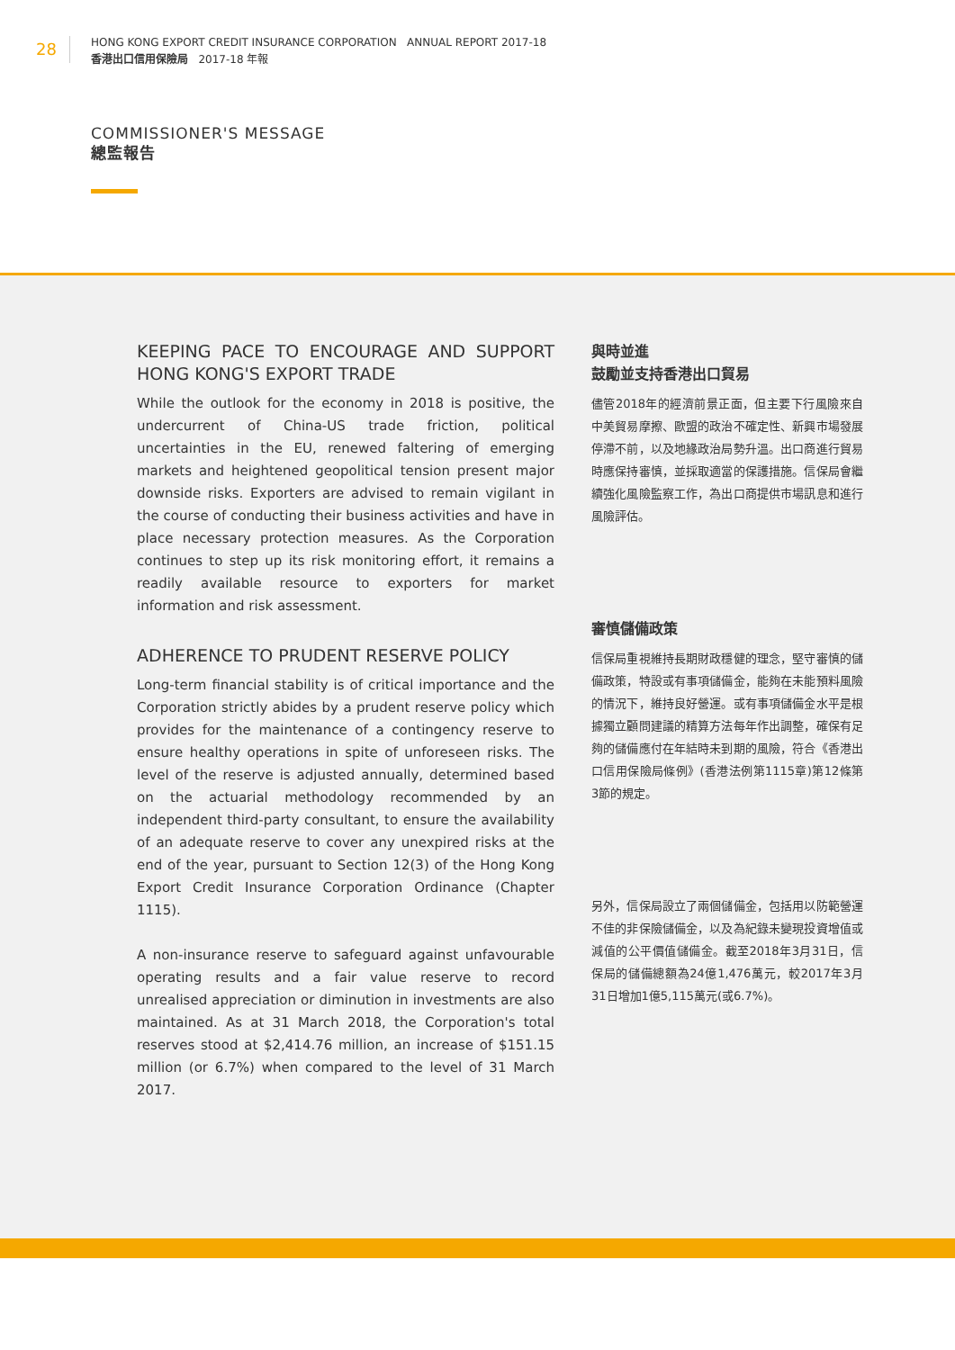28
HONG KONG EXPORT CREDIT INSURANCE CORPORATION ANNUAL REPORT 2017-18
香港出口信用保險局 2017-18 年報
COMMISSIONER'S MESSAGE
總監報告
KEEPING PACE TO ENCOURAGE AND SUPPORT HONG KONG'S EXPORT TRADE
While the outlook for the economy in 2018 is positive, the undercurrent of China-US trade friction, political uncertainties in the EU, renewed faltering of emerging markets and heightened geopolitical tension present major downside risks. Exporters are advised to remain vigilant in the course of conducting their business activities and have in place necessary protection measures. As the Corporation continues to step up its risk monitoring effort, it remains a readily available resource to exporters for market information and risk assessment.
ADHERENCE TO PRUDENT RESERVE POLICY
Long-term financial stability is of critical importance and the Corporation strictly abides by a prudent reserve policy which provides for the maintenance of a contingency reserve to ensure healthy operations in spite of unforeseen risks. The level of the reserve is adjusted annually, determined based on the actuarial methodology recommended by an independent third-party consultant, to ensure the availability of an adequate reserve to cover any unexpired risks at the end of the year, pursuant to Section 12(3) of the Hong Kong Export Credit Insurance Corporation Ordinance (Chapter 1115).
A non-insurance reserve to safeguard against unfavourable operating results and a fair value reserve to record unrealised appreciation or diminution in investments are also maintained. As at 31 March 2018, the Corporation's total reserves stood at $2,414.76 million, an increase of $151.15 million (or 6.7%) when compared to the level of 31 March 2017.
與時並進
鼓勵並支持香港出口貿易
儘管2018年的經濟前景正面，但主要下行風險來自中美貿易摩擦、歐盟的政治不確定性、新興市場發展停滯不前，以及地緣政治局勢升溫。出口商進行貿易時應保持審慎，並採取適當的保護措施。信保局會繼續強化風險監察工作，為出口商提供市場訊息和進行風險評估。
審慎儲備政策
信保局重視維持長期財政穩健的理念，堅守審慎的儲備政策，特設或有事項儲備金，能夠在未能預料風險的情況下，維持良好營運。或有事項儲備金水平是根據獨立顧問建議的精算方法每年作出調整，確保有足夠的儲備應付在年結時未到期的風險，符合《香港出口信用保險局條例》(香港法例第1115章)第12條第3節的規定。
另外，信保局設立了兩個儲備金，包括用以防範營運不佳的非保險儲備金，以及為紀錄未變現投資增值或減值的公平價值儲備金。截至2018年3月31日，信保局的儲備總額為24億1,476萬元，較2017年3月31日增加1億5,115萬元(或6.7%)。